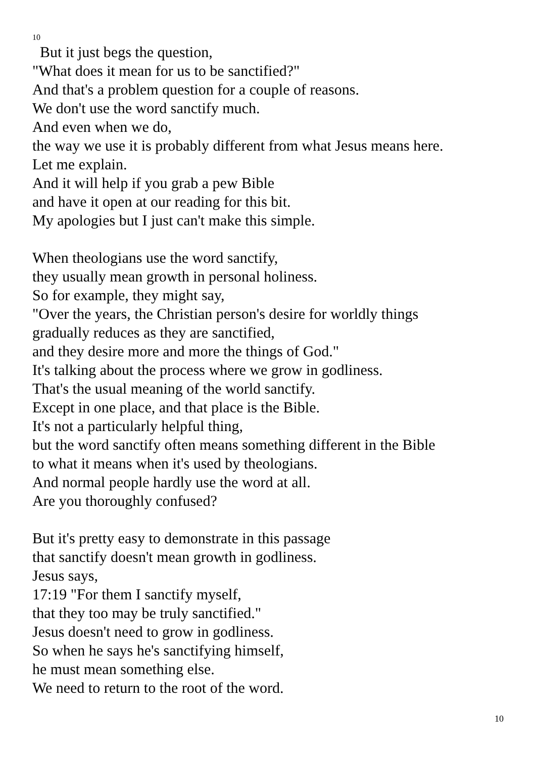10
But it just begs the question,
"What does it mean for us to be sanctified?"
And that's a problem question for a couple of reasons.
We don't use the word sanctify much.
And even when we do,
the way we use it is probably different from what Jesus means here.
Let me explain.
And it will help if you grab a pew Bible
and have it open at our reading for this bit.
My apologies but I just can't make this simple.
When theologians use the word sanctify,
they usually mean growth in personal holiness.
So for example, they might say,
"Over the years, the Christian person's desire for worldly things
gradually reduces as they are sanctified,
and they desire more and more the things of God."
It's talking about the process where we grow in godliness.
That's the usual meaning of the world sanctify.
Except in one place, and that place is the Bible.
It's not a particularly helpful thing,
but the word sanctify often means something different in the Bible
to what it means when it's used by theologians.
And normal people hardly use the word at all.
Are you thoroughly confused?
But it's pretty easy to demonstrate in this passage
that sanctify doesn't mean growth in godliness.
Jesus says,
17:19 "For them I sanctify myself,
that they too may be truly sanctified."
Jesus doesn't need to grow in godliness.
So when he says he's sanctifying himself,
he must mean something else.
We need to return to the root of the word.
10